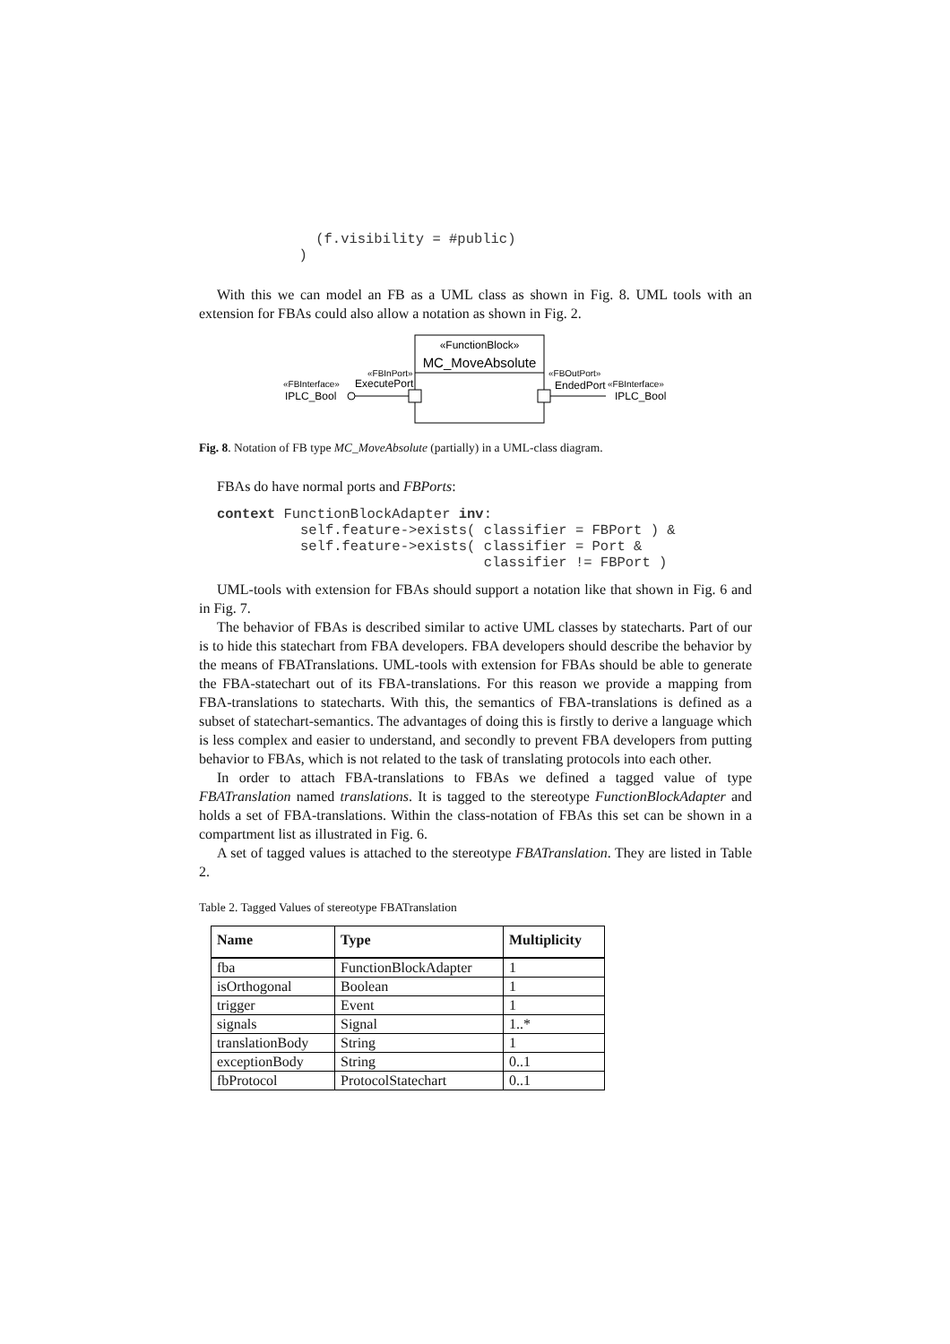(f.visibility = #public)
            )
With this we can model an FB as a UML class as shown in Fig. 8. UML tools with an extension for FBAs could also allow a notation as shown in Fig. 2.
«FunctionBlock»
MC_MoveAbsolute
«FBInPort»
ExecutePort
«FBInterface»
IPLC_Bool
«FBOutPort»
EndedPort
«FBInterface»
IPLC_Bool
Fig. 8. Notation of FB type MC_MoveAbsolute (partially) in a UML-class diagram.
FBAs do have normal ports and FBPorts:
context FunctionBlockAdapter inv:
          self.feature->exists( classifier = FBPort ) &
          self.feature->exists( classifier = Port &
                                classifier != FBPort )
UML-tools with extension for FBAs should support a notation like that shown in Fig. 6 and in Fig. 7.
The behavior of FBAs is described similar to active UML classes by statecharts. Part of our is to hide this statechart from FBA developers. FBA developers should describe the behavior by the means of FBATranslations. UML-tools with extension for FBAs should be able to generate the FBA-statechart out of its FBA-translations. For this reason we provide a mapping from FBA-translations to statecharts. With this, the semantics of FBA-translations is defined as a subset of statechart-semantics. The advantages of doing this is firstly to derive a language which is less complex and easier to understand, and secondly to prevent FBA developers from putting behavior to FBAs, which is not related to the task of translating protocols into each other.
In order to attach FBA-translations to FBAs we defined a tagged value of type FBATranslation named translations. It is tagged to the stereotype FunctionBlockAdapter and holds a set of FBA-translations. Within the class-notation of FBAs this set can be shown in a compartment list as illustrated in Fig. 6.
A set of tagged values is attached to the stereotype FBATranslation. They are listed in Table 2.
Table 2. Tagged Values of stereotype FBATranslation
| Name | Type | Multiplicity |
| --- | --- | --- |
| fba | FunctionBlockAdapter | 1 |
| isOrthogonal | Boolean | 1 |
| trigger | Event | 1 |
| signals | Signal | 1..* |
| translationBody | String | 1 |
| exceptionBody | String | 0..1 |
| fbProtocol | ProtocolStatechart | 0..1 |